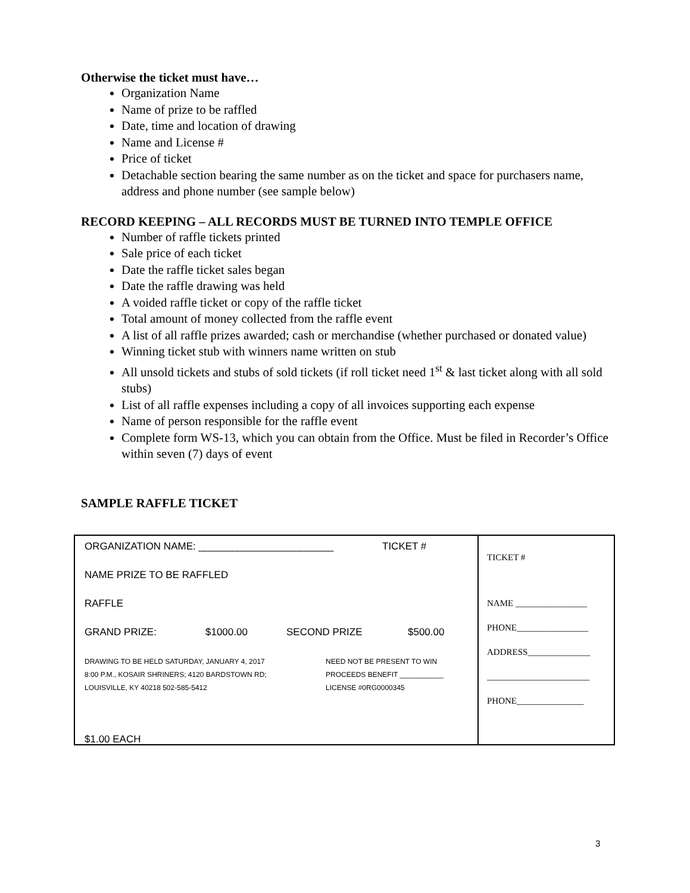Otherwise the ticket must have…
Organization Name
Name of prize to be raffled
Date, time and location of drawing
Name and License #
Price of ticket
Detachable section bearing the same number as on the ticket and space for purchasers name, address and phone number (see sample below)
RECORD KEEPING – ALL RECORDS MUST BE TURNED INTO TEMPLE OFFICE
Number of raffle tickets printed
Sale price of each ticket
Date the raffle ticket sales began
Date the raffle drawing was held
A voided raffle ticket or copy of the raffle ticket
Total amount of money collected from the raffle event
A list of all raffle prizes awarded; cash or merchandise (whether purchased or donated value)
Winning ticket stub with winners name written on stub
All unsold tickets and stubs of sold tickets (if roll ticket need 1<sup>st</sup> & last ticket along with all sold stubs)
List of all raffle expenses including a copy of all invoices supporting each expense
Name of person responsible for the raffle event
Complete form WS-13, which you can obtain from the Office. Must be filed in Recorder’s Office within seven (7) days of event
SAMPLE RAFFLE TICKET
ORGANIZATION NAME: ________________________ TICKET #
NAME PRIZE TO BE RAFFLED
RAFFLE
GRAND PRIZE: $1000.00 SECOND PRIZE $500.00
DRAWING TO BE HELD SATURDAY, JANUARY 4, 2017
8:00 P.M., KOSAIR SHRINERS; 4120 BARDSTOWN RD;
LOUISVILLE, KY 40218 502-585-5412
NEED NOT BE PRESENT TO WIN
PROCEEDS BENEFIT ___________
LICENSE #0RG0000345
$1.00 EACH
TICKET #
NAME ________________
PHONE________________
ADDRESS______________
_______________________
PHONE_______________
3